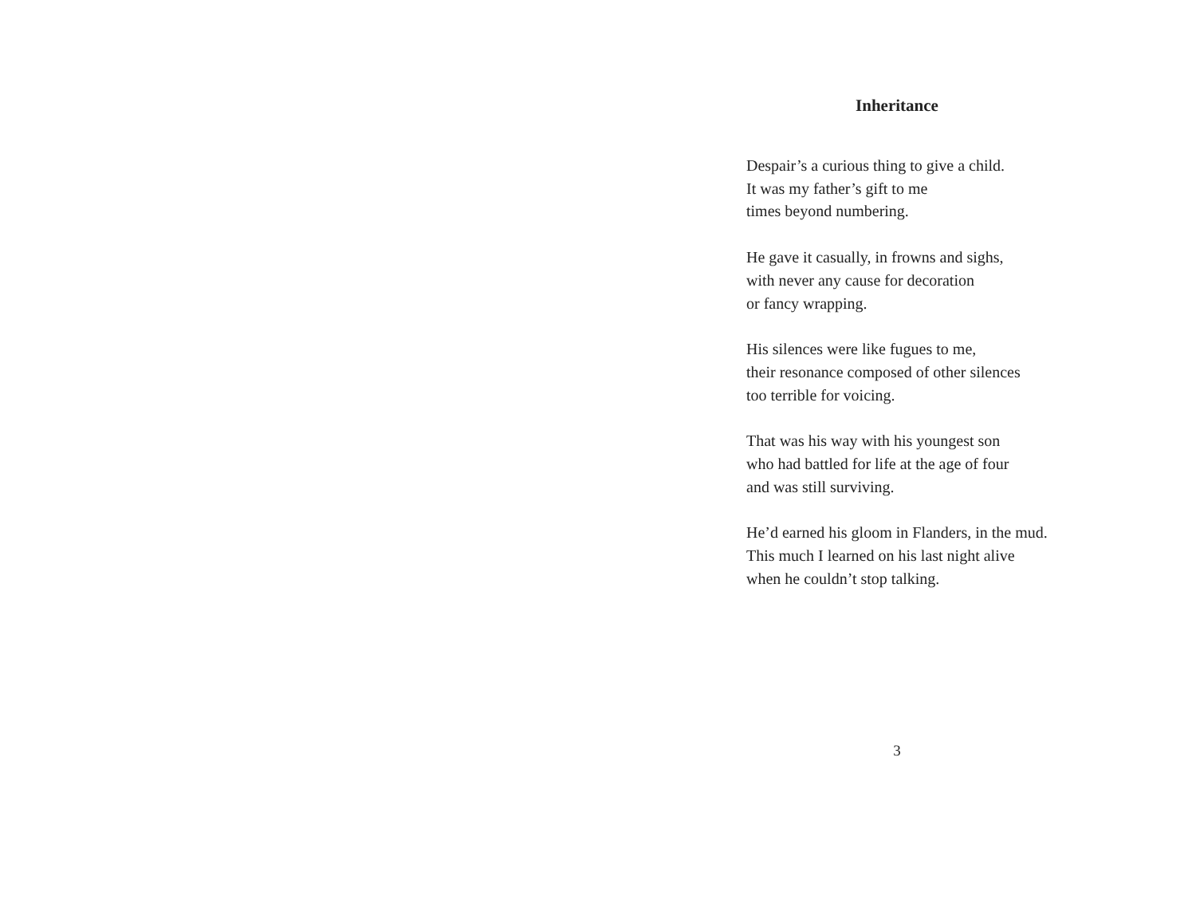Inheritance
Despair’s a curious thing to give a child.
It was my father’s gift to me
times beyond numbering.
He gave it casually, in frowns and sighs,
with never any cause for decoration
or fancy wrapping.
His silences were like fugues to me,
their resonance composed of other silences
too terrible for voicing.
That was his way with his youngest son
who had battled for life at the age of four
and was still surviving.
He’d earned his gloom in Flanders, in the mud.
This much I learned on his last night alive
when he couldn’t stop talking.
3